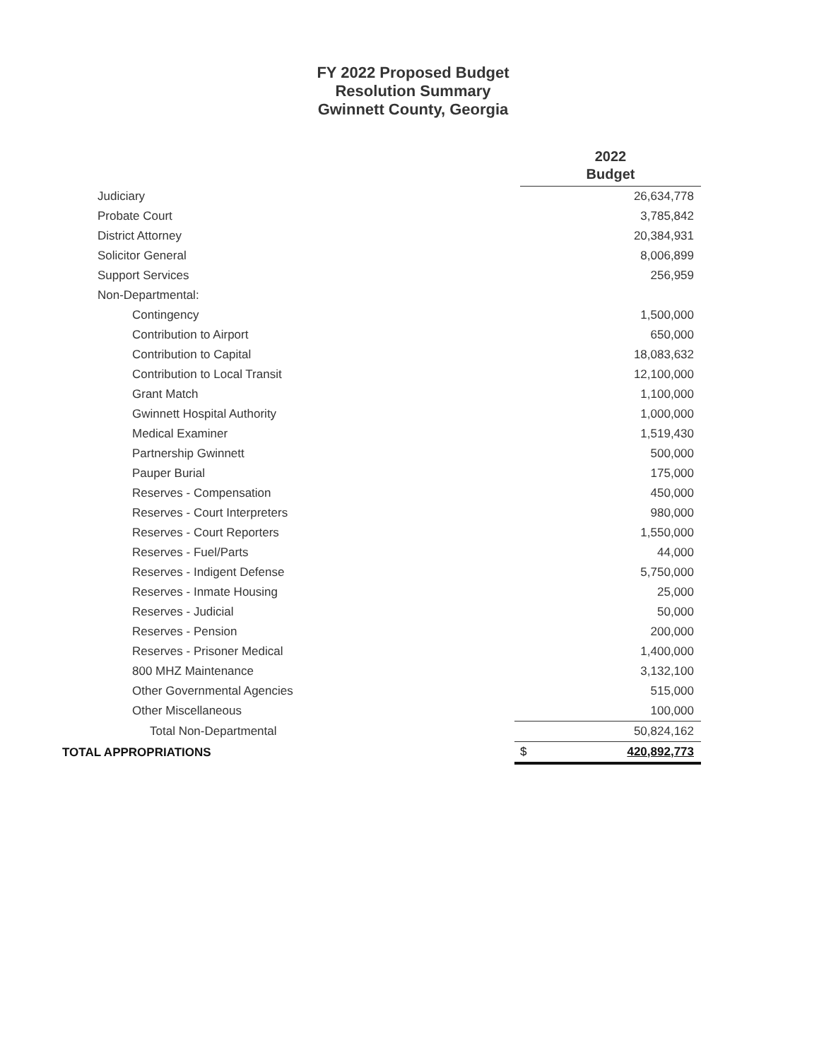FY 2022 Proposed Budget
Resolution Summary
Gwinnett County, Georgia
| | | 2022 Budget | |
| Judiciary | | | 26,634,778 |
| Probate Court | | | 3,785,842 |
| District Attorney | | | 20,384,931 |
| Solicitor General | | | 8,006,899 |
| Support Services | | | 256,959 |
| Non-Departmental: | | | |
| Contingency | | | 1,500,000 |
| Contribution to Airport | | | 650,000 |
| Contribution to Capital | | | 18,083,632 |
| Contribution to Local Transit | | | 12,100,000 |
| Grant Match | | | 1,100,000 |
| Gwinnett Hospital Authority | | | 1,000,000 |
| Medical Examiner | | | 1,519,430 |
| Partnership Gwinnett | | | 500,000 |
| Pauper Burial | | | 175,000 |
| Reserves - Compensation | | | 450,000 |
| Reserves - Court Interpreters | | | 980,000 |
| Reserves - Court Reporters | | | 1,550,000 |
| Reserves - Fuel/Parts | | | 44,000 |
| Reserves - Indigent Defense | | | 5,750,000 |
| Reserves - Inmate Housing | | | 25,000 |
| Reserves - Judicial | | | 50,000 |
| Reserves - Pension | | | 200,000 |
| Reserves - Prisoner Medical | | | 1,400,000 |
| 800 MHZ Maintenance | | | 3,132,100 |
| Other Governmental Agencies | | | 515,000 |
| Other Miscellaneous | | | 100,000 |
| Total Non-Departmental | | | 50,824,162 |
| TOTAL APPROPRIATIONS | | $ | 420,892,773 |